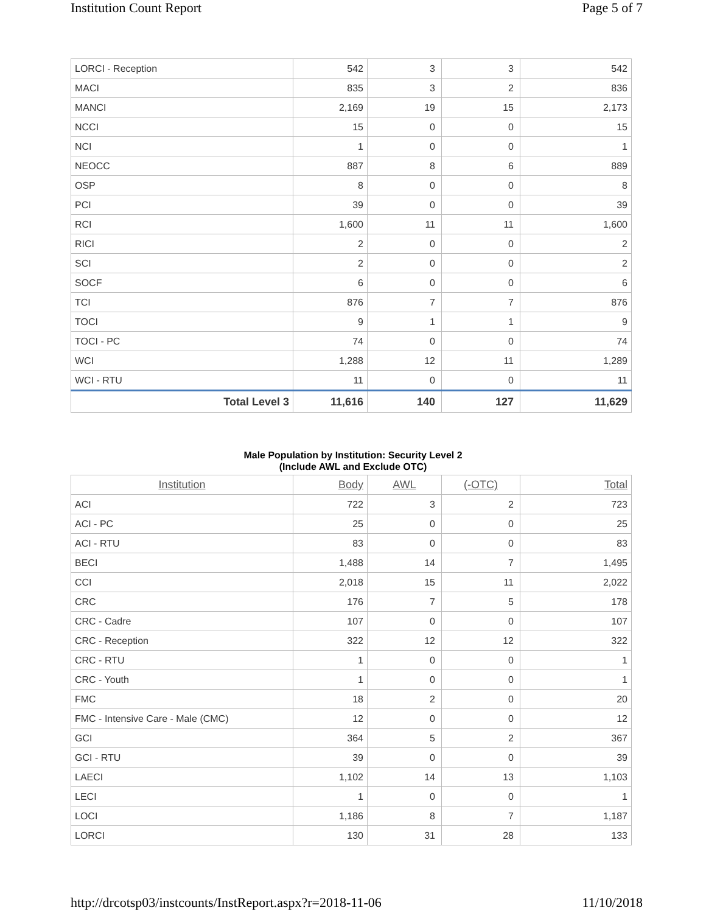Institution Count Report Page 5 of 7
| LORCI - Reception | 542 | 3 | 3 | 542 |
| MACI | 835 | 3 | 2 | 836 |
| MANCI | 2,169 | 19 | 15 | 2,173 |
| NCCI | 15 | 0 | 0 | 15 |
| NCI | 1 | 0 | 0 | 1 |
| NEOCC | 887 | 8 | 6 | 889 |
| OSP | 8 | 0 | 0 | 8 |
| PCI | 39 | 0 | 0 | 39 |
| RCI | 1,600 | 11 | 11 | 1,600 |
| RICI | 2 | 0 | 0 | 2 |
| SCI | 2 | 0 | 0 | 2 |
| SOCF | 6 | 0 | 0 | 6 |
| TCI | 876 | 7 | 7 | 876 |
| TOCI | 9 | 1 | 1 | 9 |
| TOCI - PC | 74 | 0 | 0 | 74 |
| WCI | 1,288 | 12 | 11 | 1,289 |
| WCI - RTU | 11 | 0 | 0 | 11 |
| Total Level 3 | 11,616 | 140 | 127 | 11,629 |
Male Population by Institution: Security Level 2
(Include AWL and Exclude OTC)
| Institution | Body | AWL | (-OTC) | Total |
| --- | --- | --- | --- | --- |
| ACI | 722 | 3 | 2 | 723 |
| ACI - PC | 25 | 0 | 0 | 25 |
| ACI - RTU | 83 | 0 | 0 | 83 |
| BECI | 1,488 | 14 | 7 | 1,495 |
| CCI | 2,018 | 15 | 11 | 2,022 |
| CRC | 176 | 7 | 5 | 178 |
| CRC - Cadre | 107 | 0 | 0 | 107 |
| CRC - Reception | 322 | 12 | 12 | 322 |
| CRC - RTU | 1 | 0 | 0 | 1 |
| CRC - Youth | 1 | 0 | 0 | 1 |
| FMC | 18 | 2 | 0 | 20 |
| FMC - Intensive Care - Male (CMC) | 12 | 0 | 0 | 12 |
| GCI | 364 | 5 | 2 | 367 |
| GCI - RTU | 39 | 0 | 0 | 39 |
| LAECI | 1,102 | 14 | 13 | 1,103 |
| LECI | 1 | 0 | 0 | 1 |
| LOCI | 1,186 | 8 | 7 | 1,187 |
| LORCI | 130 | 31 | 28 | 133 |
http://drcotsp03/instcounts/InstReport.aspx?r=2018-11-06 11/10/2018